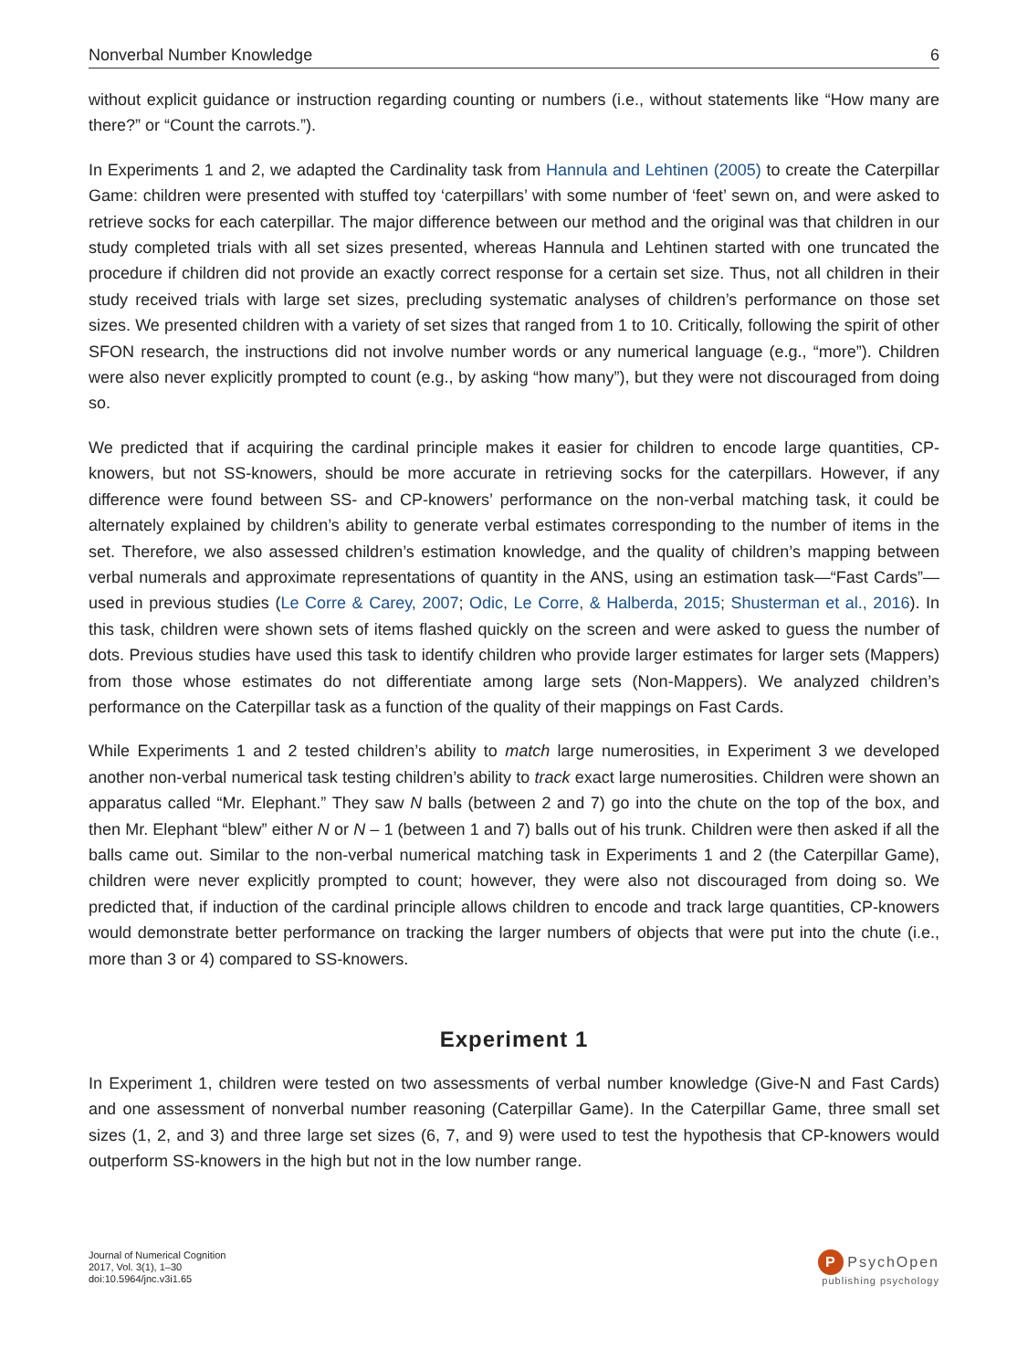Nonverbal Number Knowledge 6
without explicit guidance or instruction regarding counting or numbers (i.e., without statements like “How many are there?” or “Count the carrots.”).
In Experiments 1 and 2, we adapted the Cardinality task from Hannula and Lehtinen (2005) to create the Caterpillar Game: children were presented with stuffed toy ‘caterpillars’ with some number of ‘feet’ sewn on, and were asked to retrieve socks for each caterpillar. The major difference between our method and the original was that children in our study completed trials with all set sizes presented, whereas Hannula and Lehtinen started with one truncated the procedure if children did not provide an exactly correct response for a certain set size. Thus, not all children in their study received trials with large set sizes, precluding systematic analyses of children’s performance on those set sizes. We presented children with a variety of set sizes that ranged from 1 to 10. Critically, following the spirit of other SFON research, the instructions did not involve number words or any numerical language (e.g., “more”). Children were also never explicitly prompted to count (e.g., by asking “how many”), but they were not discouraged from doing so.
We predicted that if acquiring the cardinal principle makes it easier for children to encode large quantities, CP-knowers, but not SS-knowers, should be more accurate in retrieving socks for the caterpillars. However, if any difference were found between SS- and CP-knowers’ performance on the non-verbal matching task, it could be alternately explained by children’s ability to generate verbal estimates corresponding to the number of items in the set. Therefore, we also assessed children’s estimation knowledge, and the quality of children’s mapping between verbal numerals and approximate representations of quantity in the ANS, using an estimation task—“Fast Cards”—used in previous studies (Le Corre & Carey, 2007; Odic, Le Corre, & Halberda, 2015; Shusterman et al., 2016). In this task, children were shown sets of items flashed quickly on the screen and were asked to guess the number of dots. Previous studies have used this task to identify children who provide larger estimates for larger sets (Mappers) from those whose estimates do not differentiate among large sets (Non-Mappers). We analyzed children’s performance on the Caterpillar task as a function of the quality of their mappings on Fast Cards.
While Experiments 1 and 2 tested children’s ability to match large numerosities, in Experiment 3 we developed another non-verbal numerical task testing children’s ability to track exact large numerosities. Children were shown an apparatus called “Mr. Elephant.” They saw N balls (between 2 and 7) go into the chute on the top of the box, and then Mr. Elephant “blew” either N or N – 1 (between 1 and 7) balls out of his trunk. Children were then asked if all the balls came out. Similar to the non-verbal numerical matching task in Experiments 1 and 2 (the Caterpillar Game), children were never explicitly prompted to count; however, they were also not discouraged from doing so. We predicted that, if induction of the cardinal principle allows children to encode and track large quantities, CP-knowers would demonstrate better performance on tracking the larger numbers of objects that were put into the chute (i.e., more than 3 or 4) compared to SS-knowers.
Experiment 1
In Experiment 1, children were tested on two assessments of verbal number knowledge (Give-N and Fast Cards) and one assessment of nonverbal number reasoning (Caterpillar Game). In the Caterpillar Game, three small set sizes (1, 2, and 3) and three large set sizes (6, 7, and 9) were used to test the hypothesis that CP-knowers would outperform SS-knowers in the high but not in the low number range.
Journal of Numerical Cognition
2017, Vol. 3(1), 1–30
doi:10.5964/jnc.v3i1.65
P PsychOpen
publishing psychology